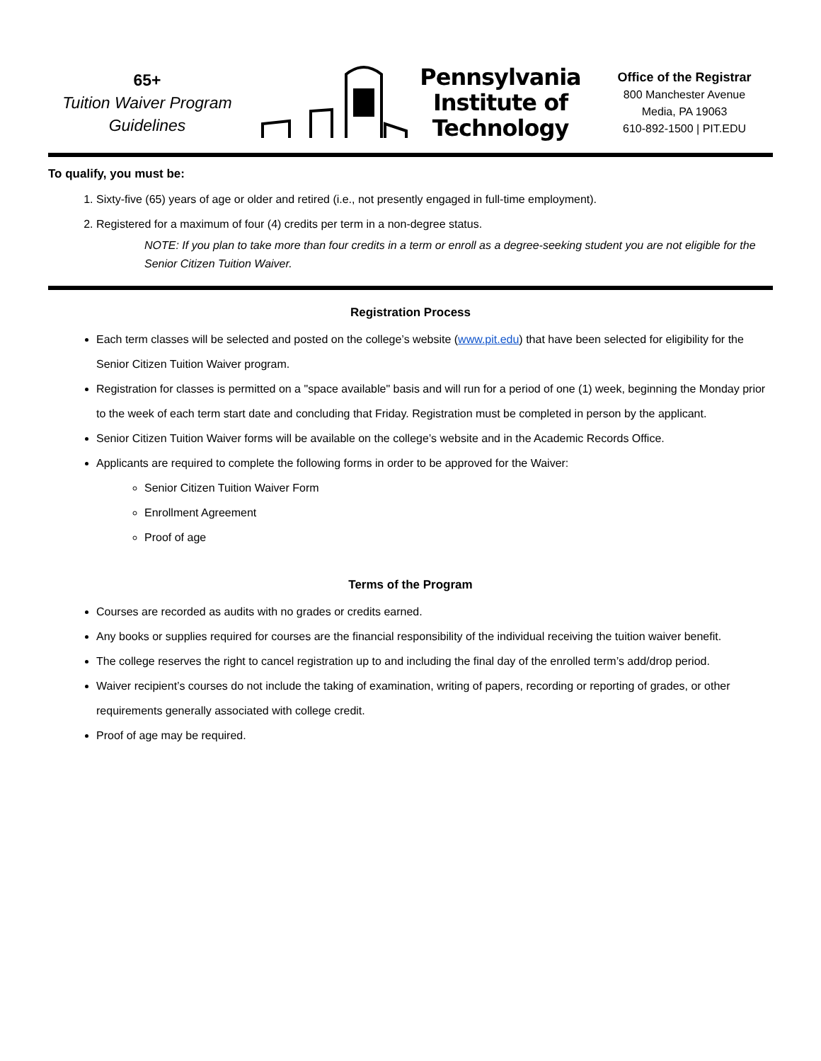65+
Tuition Waiver Program
Guidelines
Pennsylvania
Institute of
Technology
Office of the Registrar
800 Manchester Avenue
Media, PA 19063
610-892-1500 | PIT.EDU
To qualify, you must be:
1. Sixty-five (65) years of age or older and retired (i.e., not presently engaged in full-time employment).
2. Registered for a maximum of four (4) credits per term in a non-degree status.
NOTE: If you plan to take more than four credits in a term or enroll as a degree-seeking student you are not eligible for the Senior Citizen Tuition Waiver.
Registration Process
Each term classes will be selected and posted on the college’s website (www.pit.edu) that have been selected for eligibility for the Senior Citizen Tuition Waiver program.
Registration for classes is permitted on a "space available" basis and will run for a period of one (1) week, beginning the Monday prior to the week of each term start date and concluding that Friday. Registration must be completed in person by the applicant.
Senior Citizen Tuition Waiver forms will be available on the college’s website and in the Academic Records Office.
Applicants are required to complete the following forms in order to be approved for the Waiver:
Senior Citizen Tuition Waiver Form
Enrollment Agreement
Proof of age
Terms of the Program
Courses are recorded as audits with no grades or credits earned.
Any books or supplies required for courses are the financial responsibility of the individual receiving the tuition waiver benefit.
The college reserves the right to cancel registration up to and including the final day of the enrolled term’s add/drop period.
Waiver recipient’s courses do not include the taking of examination, writing of papers, recording or reporting of grades, or other requirements generally associated with college credit.
Proof of age may be required.